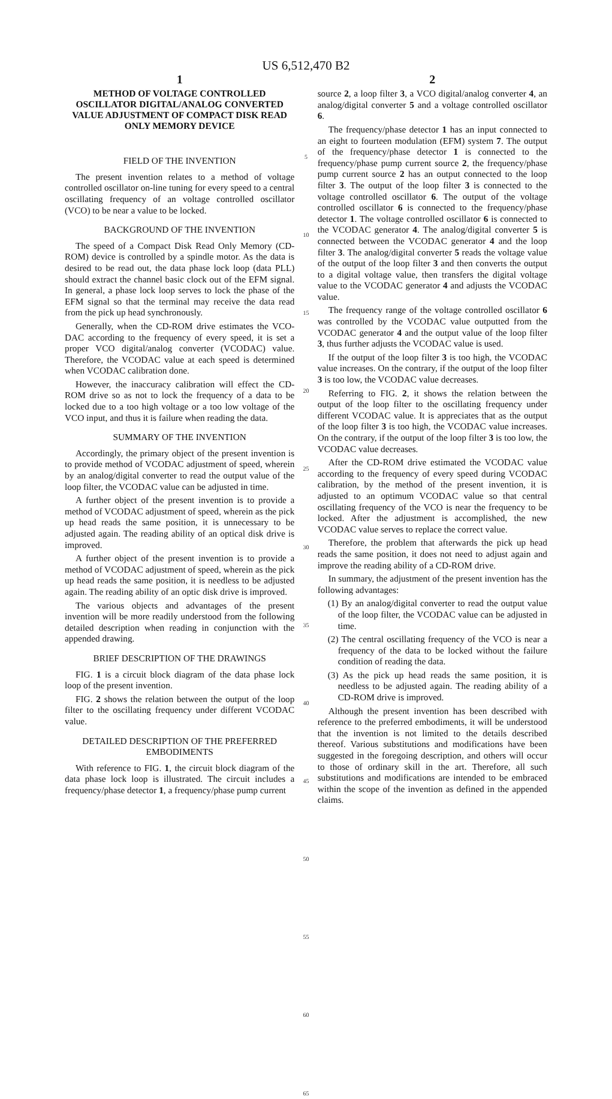US 6,512,470 B2
1
METHOD OF VOLTAGE CONTROLLED OSCILLATOR DIGITAL/ANALOG CONVERTED VALUE ADJUSTMENT OF COMPACT DISK READ ONLY MEMORY DEVICE
FIELD OF THE INVENTION
The present invention relates to a method of voltage controlled oscillator on-line tuning for every speed to a central oscillating frequency of an voltage controlled oscillator (VCO) to be near a value to be locked.
BACKGROUND OF THE INVENTION
The speed of a Compact Disk Read Only Memory (CD-ROM) device is controlled by a spindle motor. As the data is desired to be read out, the data phase lock loop (data PLL) should extract the channel basic clock out of the EFM signal. In general, a phase lock loop serves to lock the phase of the EFM signal so that the terminal may receive the data read from the pick up head synchronously.
Generally, when the CD-ROM drive estimates the VCO-DAC according to the frequency of every speed, it is set a proper VCO digital/analog converter (VCODAC) value. Therefore, the VCODAC value at each speed is determined when VCODAC calibration done.
However, the inaccuracy calibration will effect the CD-ROM drive so as not to lock the frequency of a data to be locked due to a too high voltage or a too low voltage of the VCO input, and thus it is failure when reading the data.
SUMMARY OF THE INVENTION
Accordingly, the primary object of the present invention is to provide method of VCODAC adjustment of speed, wherein by an analog/digital converter to read the output value of the loop filter, the VCODAC value can be adjusted in time.
A further object of the present invention is to provide a method of VCODAC adjustment of speed, wherein as the pick up head reads the same position, it is unnecessary to be adjusted again. The reading ability of an optical disk drive is improved.
A further object of the present invention is to provide a method of VCODAC adjustment of speed, wherein as the pick up head reads the same position, it is needless to be adjusted again. The reading ability of an optic disk drive is improved.
The various objects and advantages of the present invention will be more readily understood from the following detailed description when reading in conjunction with the appended drawing.
BRIEF DESCRIPTION OF THE DRAWINGS
FIG. 1 is a circuit block diagram of the data phase lock loop of the present invention.
FIG. 2 shows the relation between the output of the loop filter to the oscillating frequency under different VCODAC value.
DETAILED DESCRIPTION OF THE PREFERRED EMBODIMENTS
With reference to FIG. 1, the circuit block diagram of the data phase lock loop is illustrated. The circuit includes a frequency/phase detector 1, a frequency/phase pump current
5
10
15
20
25
30
35
40
45
50
55
60
65
2
source 2, a loop filter 3, a VCO digital/analog converter 4, an analog/digital converter 5 and a voltage controlled oscillator 6.
The frequency/phase detector 1 has an input connected to an eight to fourteen modulation (EFM) system 7. The output of the frequency/phase detector 1 is connected to the frequency/phase pump current source 2, the frequency/phase pump current source 2 has an output connected to the loop filter 3. The output of the loop filter 3 is connected to the voltage controlled oscillator 6. The output of the voltage controlled oscillator 6 is connected to the frequency/phase detector 1. The voltage controlled oscillator 6 is connected to the VCODAC generator 4. The analog/digital converter 5 is connected between the VCODAC generator 4 and the loop filter 3. The analog/digital converter 5 reads the voltage value of the output of the loop filter 3 and then converts the output to a digital voltage value, then transfers the digital voltage value to the VCODAC generator 4 and adjusts the VCODAC value.
The frequency range of the voltage controlled oscillator 6 was controlled by the VCODAC value outputted from the VCODAC generator 4 and the output value of the loop filter 3, thus further adjusts the VCODAC value is used.
If the output of the loop filter 3 is too high, the VCODAC value increases. On the contrary, if the output of the loop filter 3 is too low, the VCODAC value decreases.
Referring to FIG. 2, it shows the relation between the output of the loop filter to the oscillating frequency under different VCODAC value. It is appreciates that as the output of the loop filter 3 is too high, the VCODAC value increases. On the contrary, if the output of the loop filter 3 is too low, the VCODAC value decreases.
After the CD-ROM drive estimated the VCODAC value according to the frequency of every speed during VCODAC calibration, by the method of the present invention, it is adjusted to an optimum VCODAC value so that central oscillating frequency of the VCO is near the frequency to be locked. After the adjustment is accomplished, the new VCODAC value serves to replace the correct value.
Therefore, the problem that afterwards the pick up head reads the same position, it does not need to adjust again and improve the reading ability of a CD-ROM drive.
In summary, the adjustment of the present invention has the following advantages:
(1) By an analog/digital converter to read the output value of the loop filter, the VCODAC value can be adjusted in time.
(2) The central oscillating frequency of the VCO is near a frequency of the data to be locked without the failure condition of reading the data.
(3) As the pick up head reads the same position, it is needless to be adjusted again. The reading ability of a CD-ROM drive is improved.
Although the present invention has been described with reference to the preferred embodiments, it will be understood that the invention is not limited to the details described thereof. Various substitutions and modifications have been suggested in the foregoing description, and others will occur to those of ordinary skill in the art. Therefore, all such substitutions and modifications are intended to be embraced within the scope of the invention as defined in the appended claims.